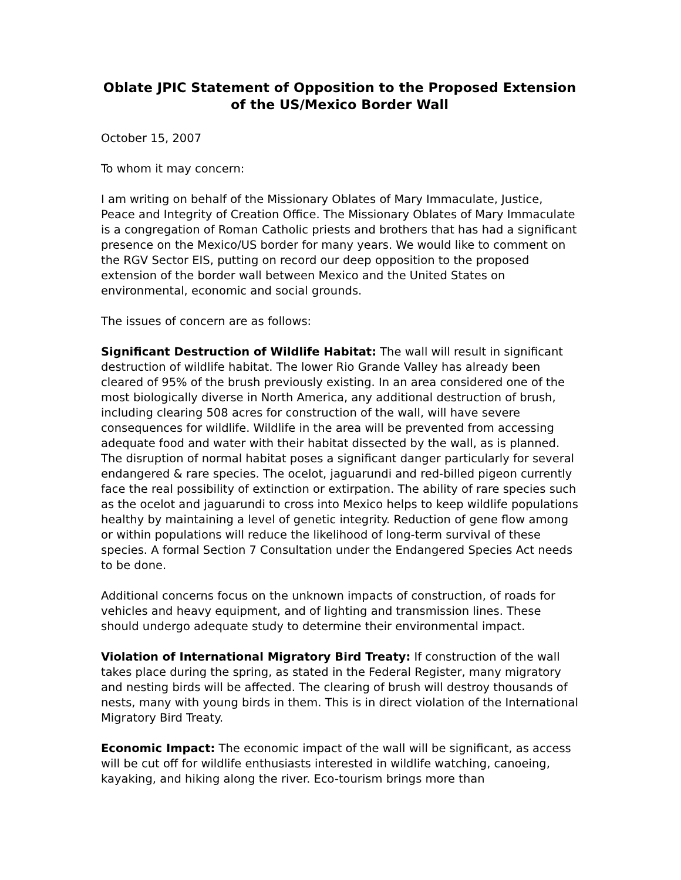Oblate JPIC Statement of Opposition to the Proposed Extension of the US/Mexico Border Wall
October 15, 2007
To whom it may concern:
I am writing on behalf of the Missionary Oblates of Mary Immaculate, Justice, Peace and Integrity of Creation Office. The Missionary Oblates of Mary Immaculate is a congregation of Roman Catholic priests and brothers that has had a significant presence on the Mexico/US border for many years. We would like to comment on the RGV Sector EIS, putting on record our deep opposition to the proposed extension of the border wall between Mexico and the United States on environmental, economic and social grounds.
The issues of concern are as follows:
Significant Destruction of Wildlife Habitat: The wall will result in significant destruction of wildlife habitat. The lower Rio Grande Valley has already been cleared of 95% of the brush previously existing. In an area considered one of the most biologically diverse in North America, any additional destruction of brush, including clearing 508 acres for construction of the wall, will have severe consequences for wildlife. Wildlife in the area will be prevented from accessing adequate food and water with their habitat dissected by the wall, as is planned. The disruption of normal habitat poses a significant danger particularly for several endangered & rare species. The ocelot, jaguarundi and red-billed pigeon currently face the real possibility of extinction or extirpation. The ability of rare species such as the ocelot and jaguarundi to cross into Mexico helps to keep wildlife populations healthy by maintaining a level of genetic integrity. Reduction of gene flow among or within populations will reduce the likelihood of long-term survival of these species. A formal Section 7 Consultation under the Endangered Species Act needs to be done.
Additional concerns focus on the unknown impacts of construction, of roads for vehicles and heavy equipment, and of lighting and transmission lines. These should undergo adequate study to determine their environmental impact.
Violation of International Migratory Bird Treaty: If construction of the wall takes place during the spring, as stated in the Federal Register, many migratory and nesting birds will be affected. The clearing of brush will destroy thousands of nests, many with young birds in them. This is in direct violation of the International Migratory Bird Treaty.
Economic Impact: The economic impact of the wall will be significant, as access will be cut off for wildlife enthusiasts interested in wildlife watching, canoeing, kayaking, and hiking along the river. Eco-tourism brings more than